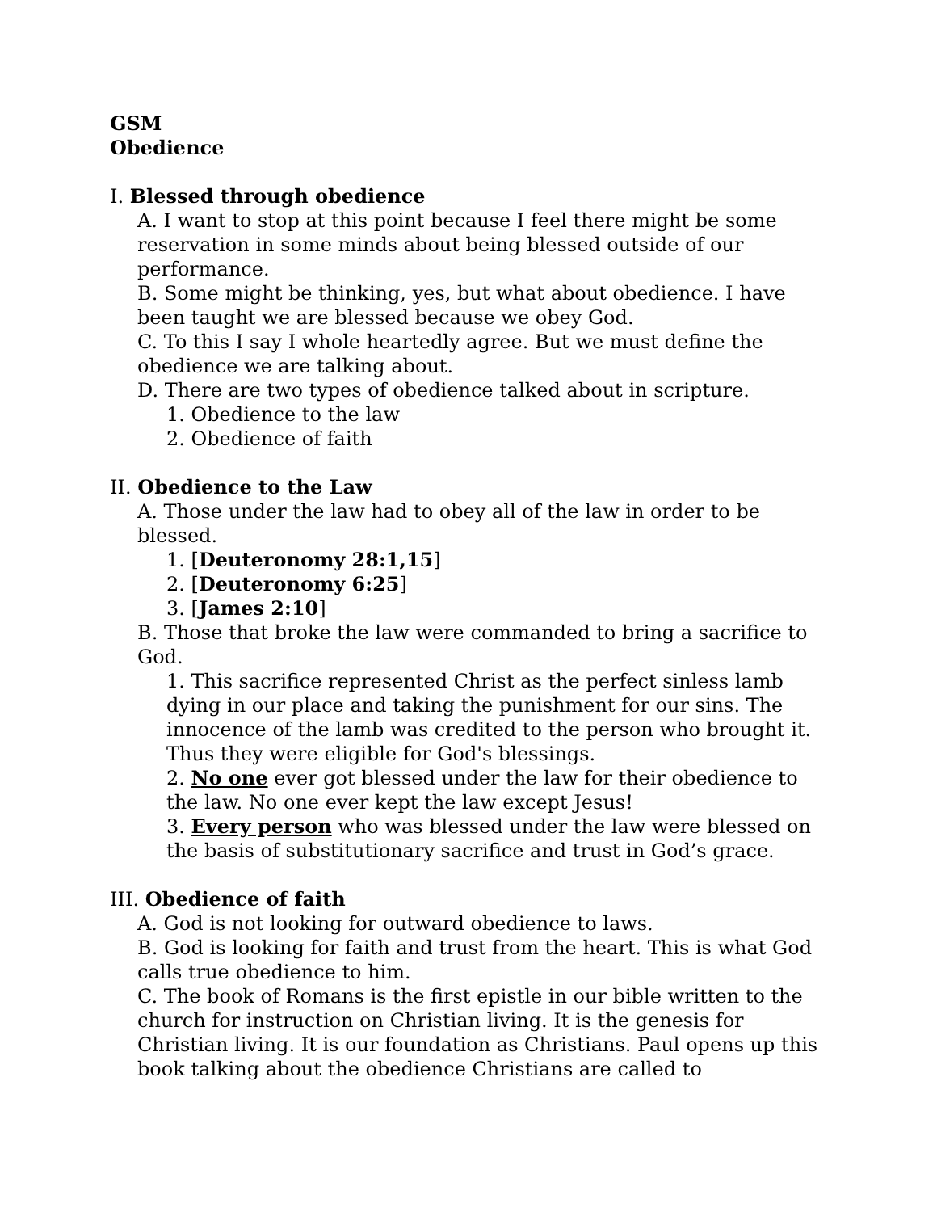GSM
Obedience
I. Blessed through obedience
A. I want to stop at this point because I feel there might be some reservation in some minds about being blessed outside of our performance.
B. Some might be thinking, yes, but what about obedience. I have been taught we are blessed because we obey God.
C. To this I say I whole heartedly agree. But we must define the obedience we are talking about.
D. There are two types of obedience talked about in scripture.
1. Obedience to the law
2. Obedience of faith
II. Obedience to the Law
A. Those under the law had to obey all of the law in order to be blessed.
1. [Deuteronomy 28:1,15]
2. [Deuteronomy 6:25]
3. [James 2:10]
B. Those that broke the law were commanded to bring a sacrifice to God.
1. This sacrifice represented Christ as the perfect sinless lamb dying in our place and taking the punishment for our sins. The innocence of the lamb was credited to the person who brought it. Thus they were eligible for God's blessings.
2. No one ever got blessed under the law for their obedience to the law. No one ever kept the law except Jesus!
3. Every person who was blessed under the law were blessed on the basis of substitutionary sacrifice and trust in God’s grace.
III. Obedience of faith
A. God is not looking for outward obedience to laws.
B. God is looking for faith and trust from the heart. This is what God calls true obedience to him.
C. The book of Romans is the first epistle in our bible written to the church for instruction on Christian living. It is the genesis for Christian living. It is our foundation as Christians. Paul opens up this book talking about the obedience Christians are called to